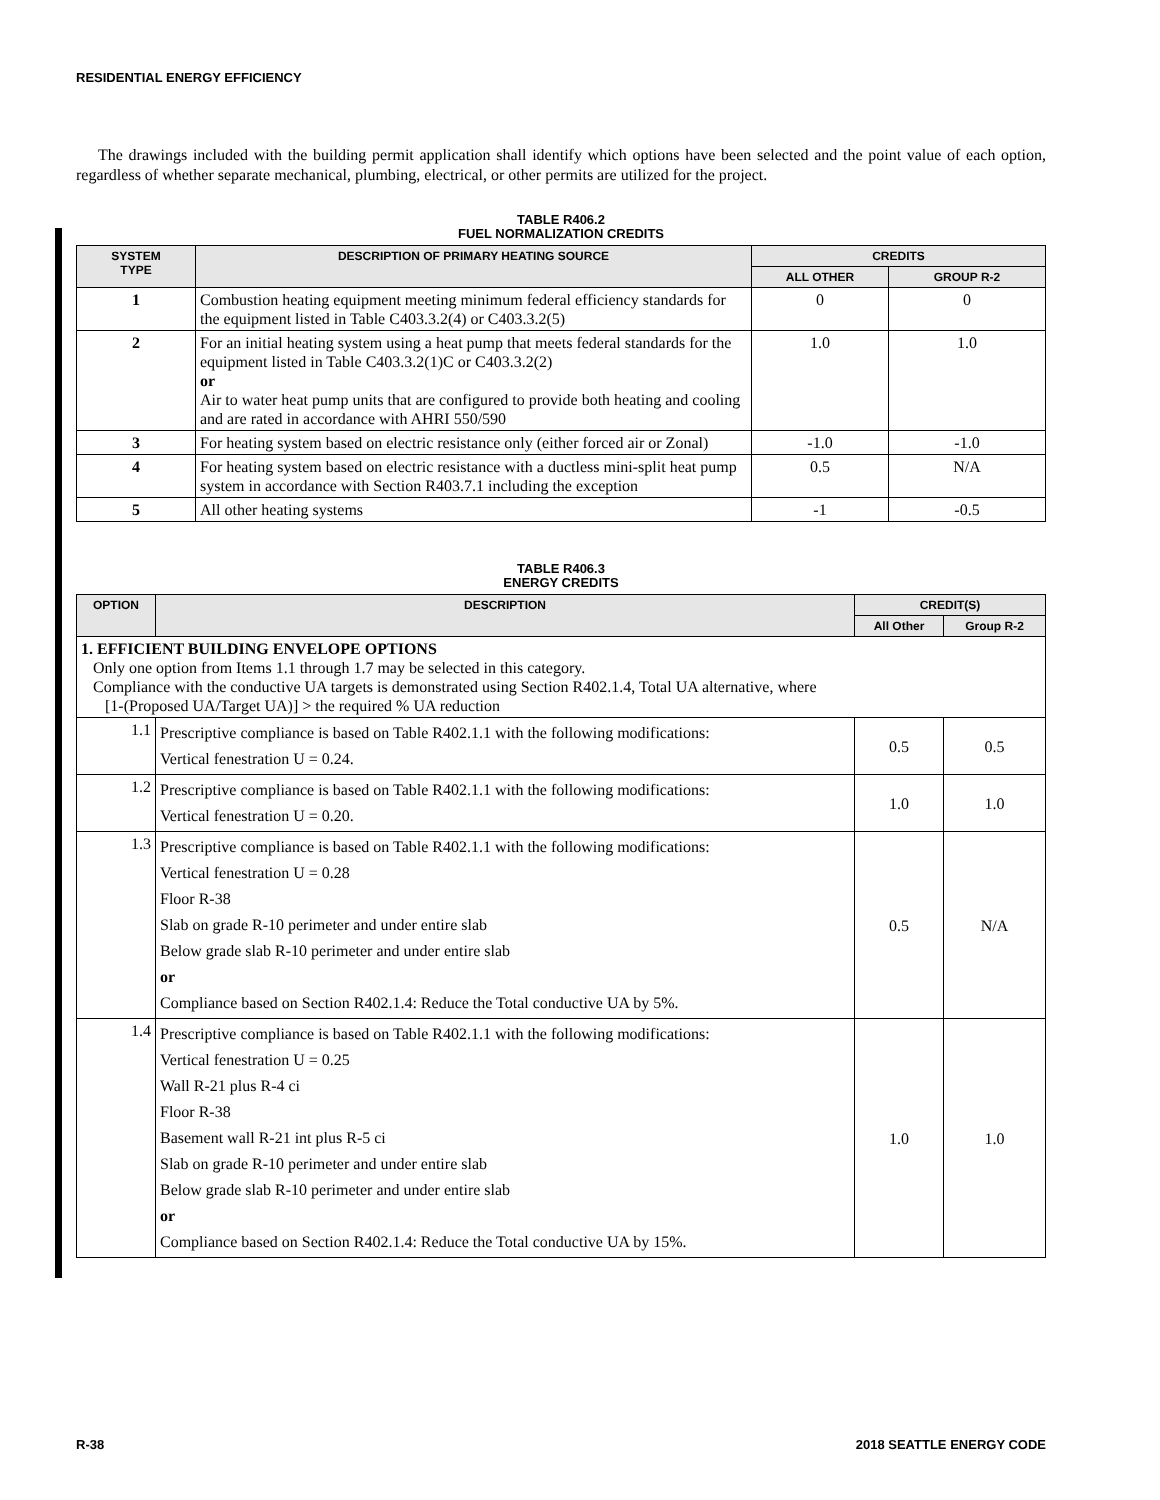RESIDENTIAL ENERGY EFFICIENCY
The drawings included with the building permit application shall identify which options have been selected and the point value of each option, regardless of whether separate mechanical, plumbing, electrical, or other permits are utilized for the project.
TABLE R406.2
FUEL NORMALIZATION CREDITS
| SYSTEM TYPE | DESCRIPTION OF PRIMARY HEATING SOURCE | CREDITS | |
| --- | --- | --- | --- |
| | | ALL OTHER | GROUP R-2 |
| 1 | Combustion heating equipment meeting minimum federal efficiency standards for the equipment listed in Table C403.3.2(4) or C403.3.2(5) | 0 | 0 |
| 2 | For an initial heating system using a heat pump that meets federal standards for the equipment listed in Table C403.3.2(1)C or C403.3.2(2) or Air to water heat pump units that are configured to provide both heating and cooling and are rated in accordance with AHRI 550/590 | 1.0 | 1.0 |
| 3 | For heating system based on electric resistance only (either forced air or Zonal) | -1.0 | -1.0 |
| 4 | For heating system based on electric resistance with a ductless mini-split heat pump system in accordance with Section R403.7.1 including the exception | 0.5 | N/A |
| 5 | All other heating systems | -1 | -0.5 |
TABLE R406.3
ENERGY CREDITS
| OPTION | DESCRIPTION | CREDIT(S) | |
| --- | --- | --- | --- |
| | | All Other | Group R-2 |
| 1. EFFICIENT BUILDING ENVELOPE OPTIONS Only one option from Items 1.1 through 1.7 may be selected in this category. Compliance with the conductive UA targets is demonstrated using Section R402.1.4, Total UA alternative, where [1-(Proposed UA/Target UA)] > the required % UA reduction | | | |
| 1.1 | Prescriptive compliance is based on Table R402.1.1 with the following modifications: Vertical fenestration U = 0.24. | 0.5 | 0.5 |
| 1.2 | Prescriptive compliance is based on Table R402.1.1 with the following modifications: Vertical fenestration U = 0.20. | 1.0 | 1.0 |
| 1.3 | Prescriptive compliance is based on Table R402.1.1 with the following modifications: Vertical fenestration U = 0.28 Floor R-38 Slab on grade R-10 perimeter and under entire slab Below grade slab R-10 perimeter and under entire slab or Compliance based on Section R402.1.4: Reduce the Total conductive UA by 5%. | 0.5 | N/A |
| 1.4 | Prescriptive compliance is based on Table R402.1.1 with the following modifications: Vertical fenestration U = 0.25 Wall R-21 plus R-4 ci Floor R-38 Basement wall R-21 int plus R-5 ci Slab on grade R-10 perimeter and under entire slab Below grade slab R-10 perimeter and under entire slab or Compliance based on Section R402.1.4: Reduce the Total conductive UA by 15%. | 1.0 | 1.0 |
R-38 2018 SEATTLE ENERGY CODE